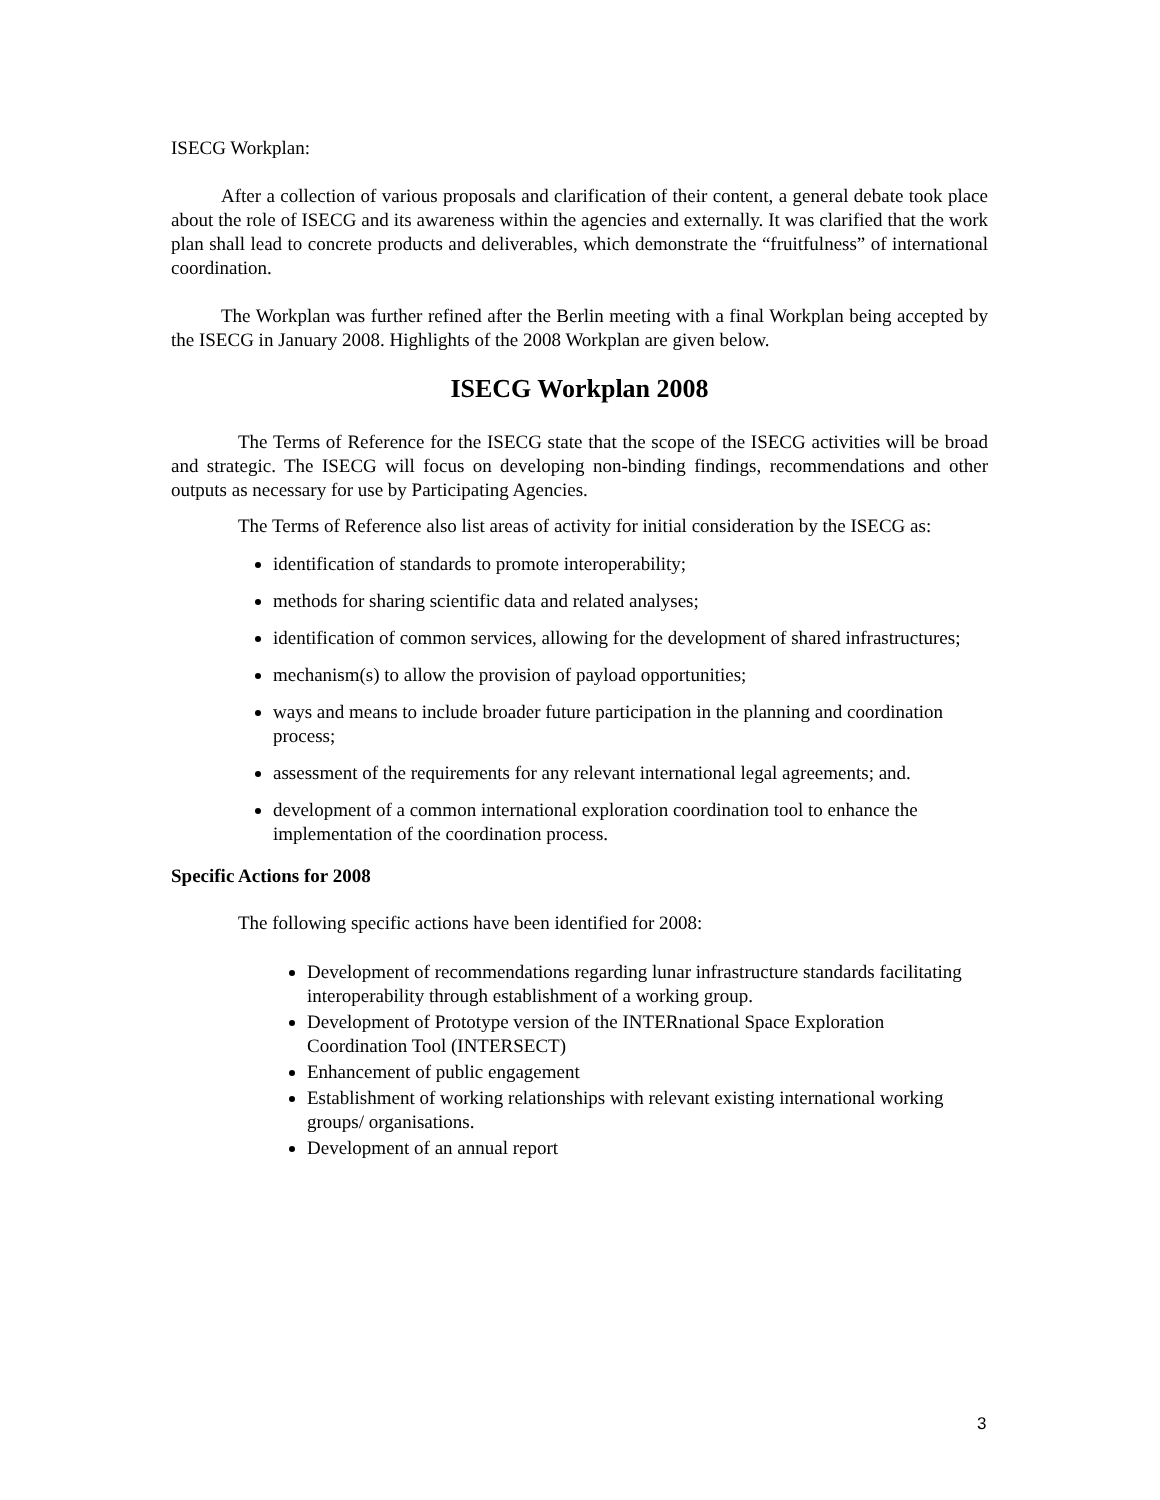ISECG Workplan:
After a collection of various proposals and clarification of their content, a general debate took place about the role of ISECG and its awareness within the agencies and externally. It was clarified that the work plan shall lead to concrete products and deliverables, which demonstrate the “fruitfulness” of international coordination.
The Workplan was further refined after the Berlin meeting with a final Workplan being accepted by the ISECG in January 2008. Highlights of the 2008 Workplan are given below.
ISECG Workplan 2008
The Terms of Reference for the ISECG state that the scope of the ISECG activities will be broad and strategic. The ISECG will focus on developing non-binding findings, recommendations and other outputs as necessary for use by Participating Agencies.
The Terms of Reference also list areas of activity for initial consideration by the ISECG as:
identification of standards to promote interoperability;
methods for sharing scientific data and related analyses;
identification of common services, allowing for the development of shared infrastructures;
mechanism(s) to allow the provision of payload opportunities;
ways and means to include broader future participation in the planning and coordination process;
assessment of the requirements for any relevant international legal agreements; and.
development of a common international exploration coordination tool to enhance the implementation of the coordination process.
Specific Actions for 2008
The following specific actions have been identified for 2008:
Development of recommendations regarding lunar infrastructure standards facilitating interoperability through establishment of a working group.
Development of Prototype version of the INTERnational Space Exploration Coordination Tool (INTERSECT)
Enhancement of public engagement
Establishment of working relationships with relevant existing international working groups/ organisations.
Development of an annual report
3